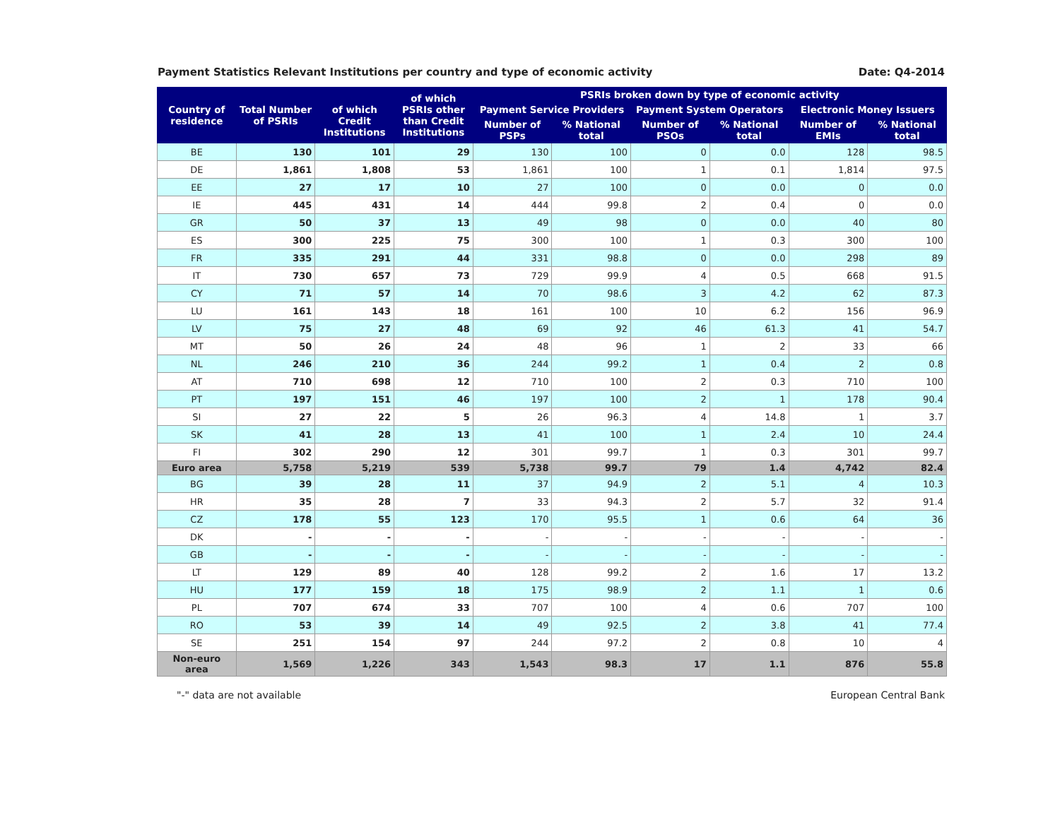Payment Statistics Relevant Institutions per country and type of economic activity Date: Q4-2014
| Country of residence | Total Number of PSRIs | of which Credit Institutions | of which PSRIs other than Credit Institutions | PSRIs broken down by type of economic activity | | | | | |
| --- | --- | --- | --- | --- | --- | --- | --- | --- | --- |
| | | | | Payment Service Providers | | Payment System Operators | | Electronic Money Issuers | |
| | | | | Number of PSPs | % National total | Number of PSOs | % National total | Number of EMIs | % National total |
| BE | 130 | 101 | 29 | 130 | 100 | 0 | 0.0 | 128 | 98.5 |
| DE | 1,861 | 1,808 | 53 | 1,861 | 100 | 1 | 0.1 | 1,814 | 97.5 |
| EE | 27 | 17 | 10 | 27 | 100 | 0 | 0.0 | 0 | 0.0 |
| IE | 445 | 431 | 14 | 444 | 99.8 | 2 | 0.4 | 0 | 0.0 |
| GR | 50 | 37 | 13 | 49 | 98 | 0 | 0.0 | 40 | 80 |
| ES | 300 | 225 | 75 | 300 | 100 | 1 | 0.3 | 300 | 100 |
| FR | 335 | 291 | 44 | 331 | 98.8 | 0 | 0.0 | 298 | 89 |
| IT | 730 | 657 | 73 | 729 | 99.9 | 4 | 0.5 | 668 | 91.5 |
| CY | 71 | 57 | 14 | 70 | 98.6 | 3 | 4.2 | 62 | 87.3 |
| LU | 161 | 143 | 18 | 161 | 100 | 10 | 6.2 | 156 | 96.9 |
| LV | 75 | 27 | 48 | 69 | 92 | 46 | 61.3 | 41 | 54.7 |
| MT | 50 | 26 | 24 | 48 | 96 | 1 | 2 | 33 | 66 |
| NL | 246 | 210 | 36 | 244 | 99.2 | 1 | 0.4 | 2 | 0.8 |
| AT | 710 | 698 | 12 | 710 | 100 | 2 | 0.3 | 710 | 100 |
| PT | 197 | 151 | 46 | 197 | 100 | 2 | 1 | 178 | 90.4 |
| SI | 27 | 22 | 5 | 26 | 96.3 | 4 | 14.8 | 1 | 3.7 |
| SK | 41 | 28 | 13 | 41 | 100 | 1 | 2.4 | 10 | 24.4 |
| FI | 302 | 290 | 12 | 301 | 99.7 | 1 | 0.3 | 301 | 99.7 |
| Euro area | 5,758 | 5,219 | 539 | 5,738 | 99.7 | 79 | 1.4 | 4,742 | 82.4 |
| BG | 39 | 28 | 11 | 37 | 94.9 | 2 | 5.1 | 4 | 10.3 |
| HR | 35 | 28 | 7 | 33 | 94.3 | 2 | 5.7 | 32 | 91.4 |
| CZ | 178 | 55 | 123 | 170 | 95.5 | 1 | 0.6 | 64 | 36 |
| DK | - | - | - | - | - | - | - | - | - |
| GB | - | - | - | - | - | - | - | - | - |
| LT | 129 | 89 | 40 | 128 | 99.2 | 2 | 1.6 | 17 | 13.2 |
| HU | 177 | 159 | 18 | 175 | 98.9 | 2 | 1.1 | 1 | 0.6 |
| PL | 707 | 674 | 33 | 707 | 100 | 4 | 0.6 | 707 | 100 |
| RO | 53 | 39 | 14 | 49 | 92.5 | 2 | 3.8 | 41 | 77.4 |
| SE | 251 | 154 | 97 | 244 | 97.2 | 2 | 0.8 | 10 | 4 |
| Non-euro area | 1,569 | 1,226 | 343 | 1,543 | 98.3 | 17 | 1.1 | 876 | 55.8 |
"-" data are not available European Central Bank